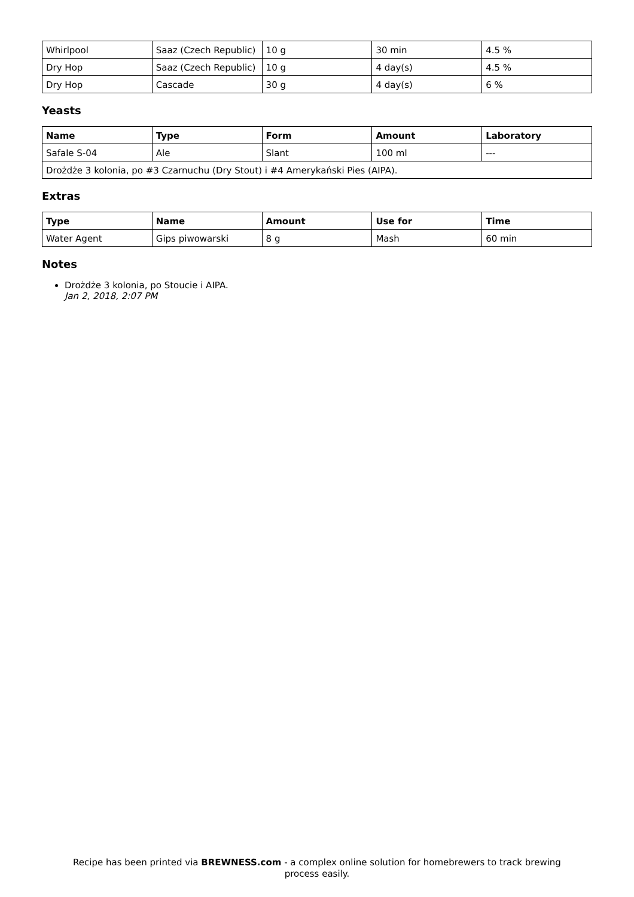| Whirlpool | Saaz (Czech Republic) | 10 g | 30 min | 4.5 % |
| Dry Hop | Saaz (Czech Republic) | 10 g | 4 day(s) | 4.5 % |
| Dry Hop | Cascade | 30 g | 4 day(s) | 6 % |
Yeasts
| Name | Type | Form | Amount | Laboratory |
| --- | --- | --- | --- | --- |
| Safale S-04 | Ale | Slant | 100 ml | --- |
| Drożdże 3 kolonia, po #3 Czarnuchu (Dry Stout) i #4 Amerykański Pies (AIPA). | | | | |
Extras
| Type | Name | Amount | Use for | Time |
| --- | --- | --- | --- | --- |
| Water Agent | Gips piwowarski | 8 g | Mash | 60 min |
Notes
Drożdże 3 kolonia, po Stoucie i AIPA.
Jan 2, 2018, 2:07 PM
Recipe has been printed via BREWNESS.com - a complex online solution for homebrewers to track brewing
process easily.